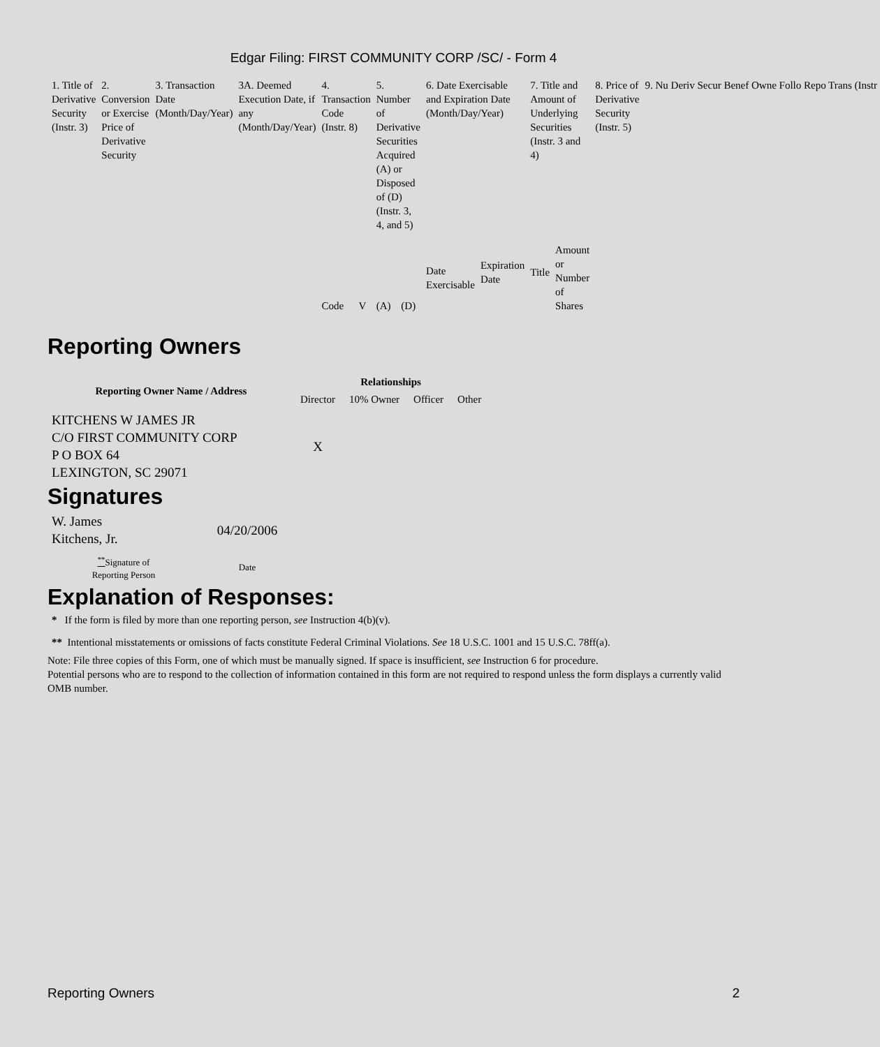Edgar Filing: FIRST COMMUNITY CORP /SC/ - Form 4
| 1. Title of Derivative Security (Instr. 3) | 2. Conversion or Exercise Price of Derivative Security | 3. Transaction Date (Month/Day/Year) | 3A. Deemed Execution Date, if any (Month/Day/Year) | 4. Transaction Code (Instr. 8) | | 5. Number of Derivative Securities Acquired (A) or Disposed of (D) (Instr. 3, 4, and 5) | | 6. Date Exercisable and Expiration Date (Month/Day/Year) | | 7. Title and Amount of Underlying Securities (Instr. 3 and 4) | | 8. Price of Derivative Security (Instr. 5) | 9. Nu Deriv Secur Benef Owne Follo Repo Trans (Instr |
| | | | | Code | V | (A) | (D) | Date Exercisable | Expiration Date | Title | Amount or Number of Shares | | |
Reporting Owners
| Reporting Owner Name / Address | Relationships | | | |
| --- | --- | --- | --- | --- |
| | Director | 10% Owner | Officer | Other |
| KITCHENS W JAMES JR C/O FIRST COMMUNITY CORP P O BOX 64 LEXINGTON, SC 29071 | X | | | |
Signatures
| W. James Kitchens, Jr. | 04/20/2006 |
| <sup>**</sup> Signature of Reporting Person | Date |
Explanation of Responses:
* If the form is filed by more than one reporting person, see Instruction 4(b)(v).
** Intentional misstatements or omissions of facts constitute Federal Criminal Violations. See 18 U.S.C. 1001 and 15 U.S.C. 78ff(a).
Note: File three copies of this Form, one of which must be manually signed. If space is insufficient, see Instruction 6 for procedure.
Potential persons who are to respond to the collection of information contained in this form are not required to respond unless the form displays a currently valid OMB number.
Reporting Owners 2